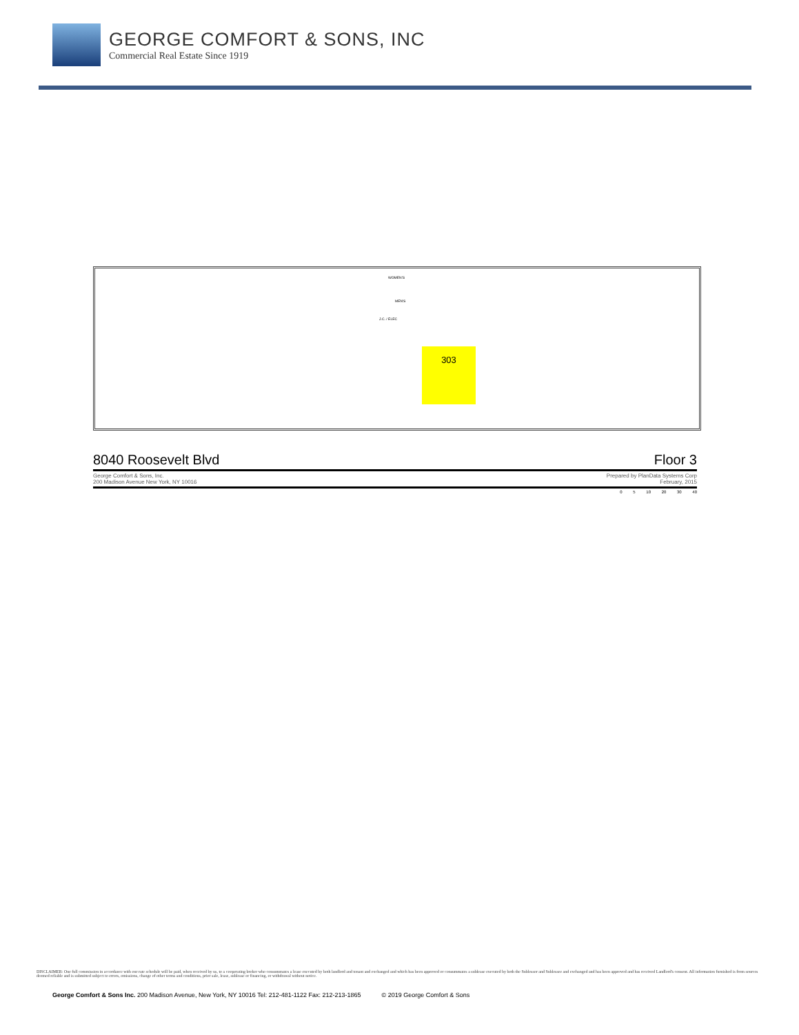GEORGE COMFORT & SONS, INC
Commercial Real Estate Since 1919
WOMEN'S
MEN'S
J.C. / ELEC
303
8040 Roosevelt Blvd Floor 3
George Comfort & Sons, Inc.
200 Madison Avenue New York, NY 10016 Prepared by PlanData Systems Corp
February, 2015
0 5 10 20 30 40
DISCLAIMER: One full commission in accordance with our rate schedule will be paid, when received by us, to a cooperating broker who consummates a lease executed by both landlord and tenant and exchanged and which has been approved or consummates a sublease executed by both the Sublessor and Sublessee and exchanged and has been approved and has received Landlord's consent. All information furnished is from sources deemed reliable and is submitted subject to errors, omissions, change of other terms and conditions, prior sale, lease, sublease or financing, or withdrawal without notice.
George Comfort & Sons Inc. 200 Madison Avenue, New York, NY 10016 Tel: 212-481-1122 Fax: 212-213-1865 © 2019 George Comfort & Sons